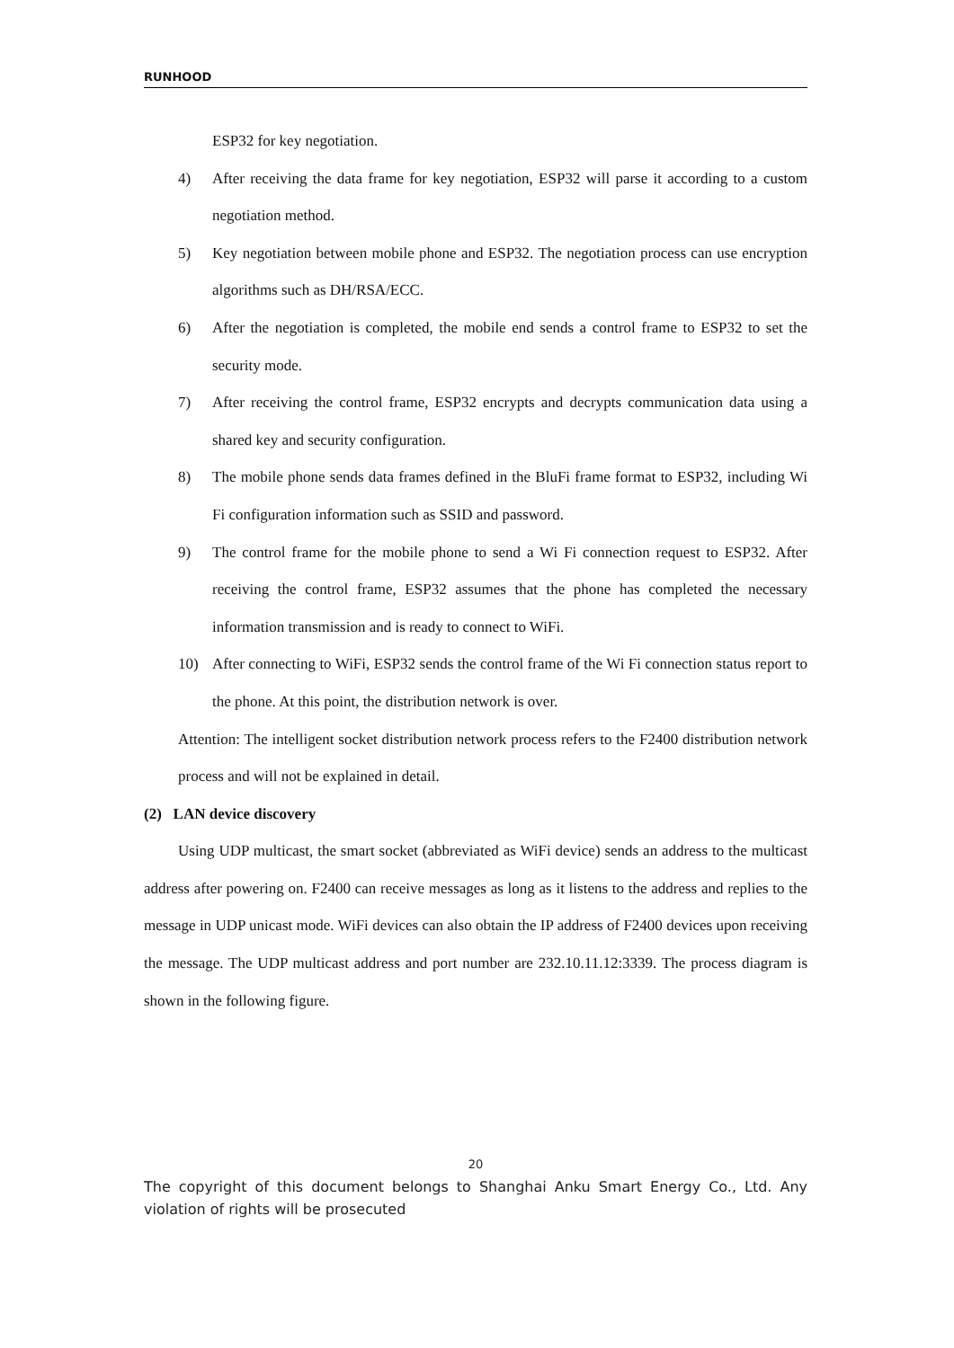RUNHOOD
ESP32 for key negotiation.
4) After receiving the data frame for key negotiation, ESP32 will parse it according to a custom negotiation method.
5) Key negotiation between mobile phone and ESP32. The negotiation process can use encryption algorithms such as DH/RSA/ECC.
6) After the negotiation is completed, the mobile end sends a control frame to ESP32 to set the security mode.
7) After receiving the control frame, ESP32 encrypts and decrypts communication data using a shared key and security configuration.
8) The mobile phone sends data frames defined in the BluFi frame format to ESP32, including Wi Fi configuration information such as SSID and password.
9) The control frame for the mobile phone to send a Wi Fi connection request to ESP32. After receiving the control frame, ESP32 assumes that the phone has completed the necessary information transmission and is ready to connect to WiFi.
10) After connecting to WiFi, ESP32 sends the control frame of the Wi Fi connection status report to the phone. At this point, the distribution network is over.
Attention: The intelligent socket distribution network process refers to the F2400 distribution network process and will not be explained in detail.
(2) LAN device discovery
Using UDP multicast, the smart socket (abbreviated as WiFi device) sends an address to the multicast address after powering on. F2400 can receive messages as long as it listens to the address and replies to the message in UDP unicast mode. WiFi devices can also obtain the IP address of F2400 devices upon receiving the message. The UDP multicast address and port number are 232.10.11.12:3339. The process diagram is shown in the following figure.
20
The copyright of this document belongs to Shanghai Anku Smart Energy Co., Ltd. Any violation of rights will be prosecuted